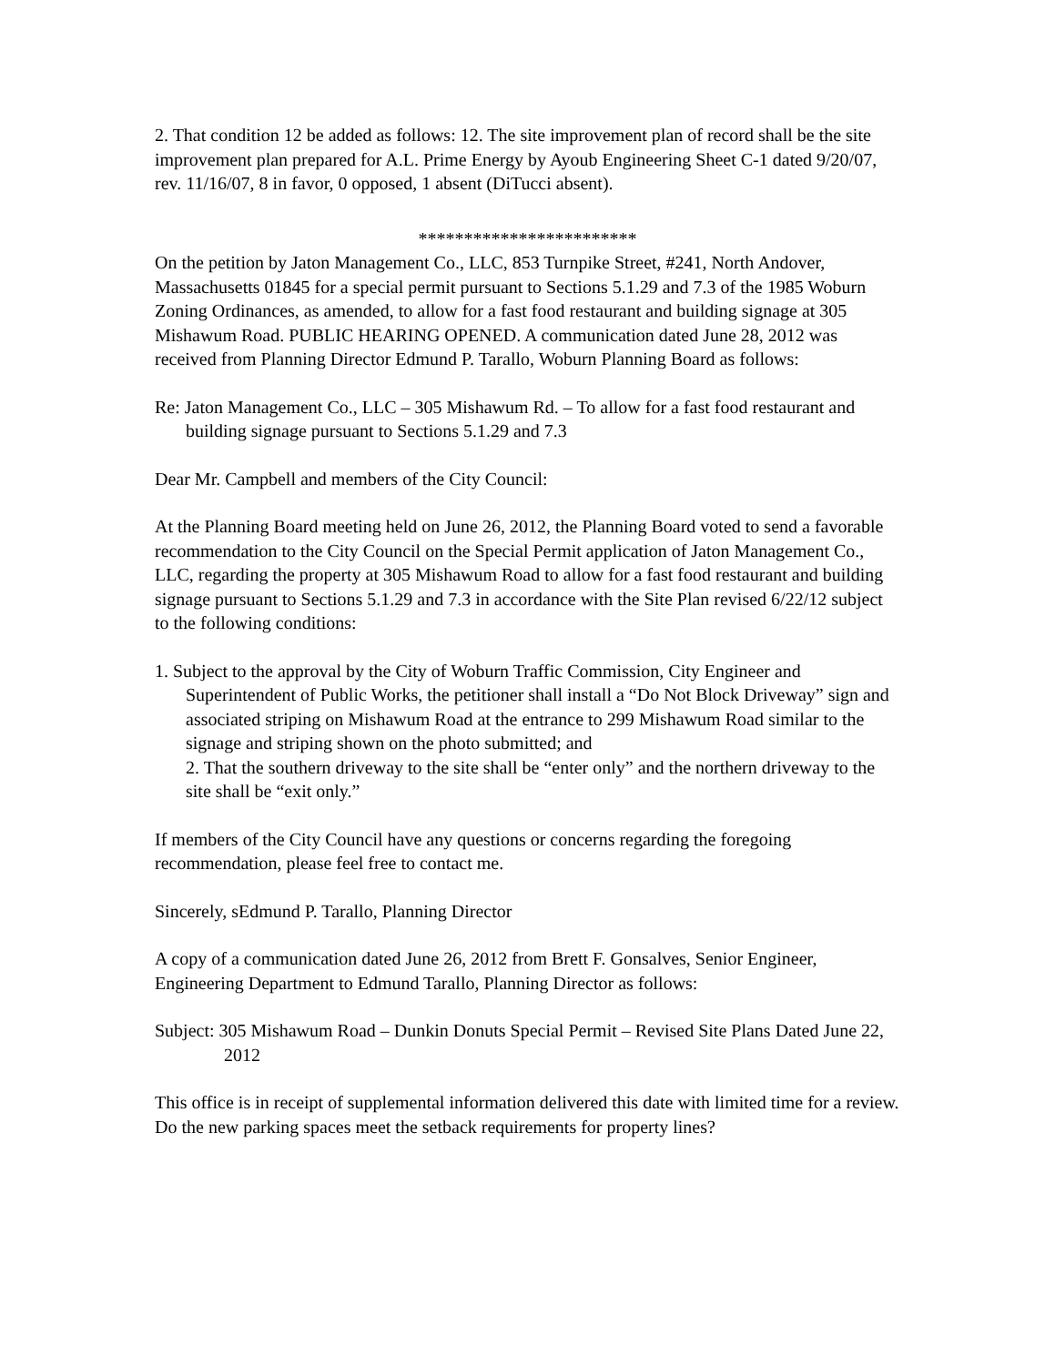2. That condition 12 be added as follows: 12. The site improvement plan of record shall be the site improvement plan prepared for A.L. Prime Energy by Ayoub Engineering Sheet C-1 dated 9/20/07, rev. 11/16/07, 8 in favor, 0 opposed, 1 absent (DiTucci absent).
************************
On the petition by Jaton Management Co., LLC, 853 Turnpike Street, #241, North Andover, Massachusetts 01845 for a special permit pursuant to Sections 5.1.29 and 7.3 of the 1985 Woburn Zoning Ordinances, as amended, to allow for a fast food restaurant and building signage at 305 Mishawum Road. PUBLIC HEARING OPENED. A communication dated June 28, 2012 was received from Planning Director Edmund P. Tarallo, Woburn Planning Board as follows:
Re: Jaton Management Co., LLC – 305 Mishawum Rd. – To allow for a fast food restaurant and building signage pursuant to Sections 5.1.29 and 7.3
Dear Mr. Campbell and members of the City Council:
At the Planning Board meeting held on June 26, 2012, the Planning Board voted to send a favorable recommendation to the City Council on the Special Permit application of Jaton Management Co., LLC, regarding the property at 305 Mishawum Road to allow for a fast food restaurant and building signage pursuant to Sections 5.1.29 and 7.3 in accordance with the Site Plan revised 6/22/12 subject to the following conditions:
1. Subject to the approval by the City of Woburn Traffic Commission, City Engineer and Superintendent of Public Works, the petitioner shall install a “Do Not Block Driveway” sign and associated striping on Mishawum Road at the entrance to 299 Mishawum Road similar to the signage and striping shown on the photo submitted; and
2. That the southern driveway to the site shall be “enter only” and the northern driveway to the site shall be “exit only.”
If members of the City Council have any questions or concerns regarding the foregoing recommendation, please feel free to contact me.
Sincerely, sEdmund P. Tarallo, Planning Director
A copy of a communication dated June 26, 2012 from Brett F. Gonsalves, Senior Engineer, Engineering Department to Edmund Tarallo, Planning Director as follows:
Subject: 305 Mishawum Road – Dunkin Donuts Special Permit – Revised Site Plans Dated June 22, 2012
This office is in receipt of supplemental information delivered this date with limited time for a review. Do the new parking spaces meet the setback requirements for property lines?